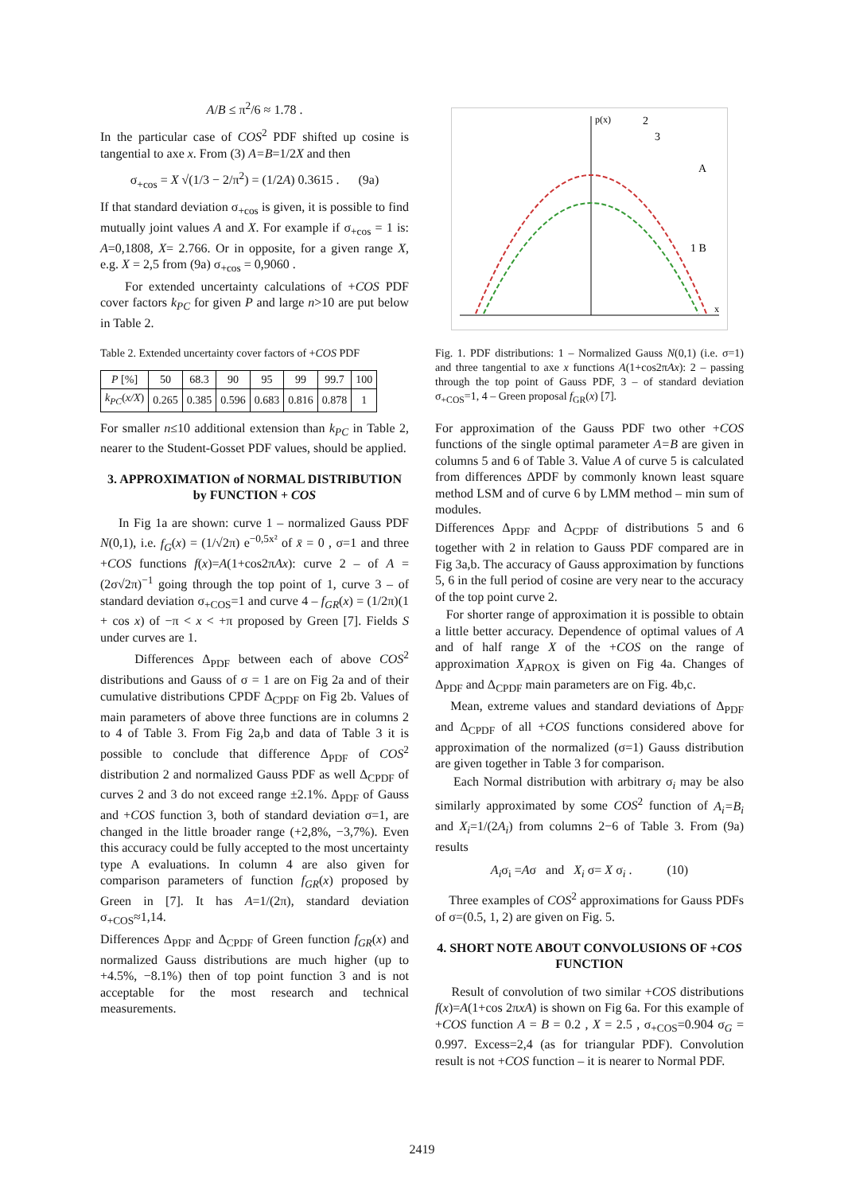A/B ≤ π<sup>2</sup>/6 ≈ 1.78 .
In the particular case of COS<sup>2</sup> PDF shifted up cosine is tangential to axe x. From (3) A=B=1/2X and then
σ<sub>+cos</sub> = X √(1/3 − 2/π<sup>2</sup>) = (1/2A) 0.3615 . (9a)
If that standard deviation σ<sub>+cos</sub> is given, it is possible to find mutually joint values A and X. For example if σ<sub>+cos</sub> = 1 is: A=0,1808, X= 2.766. Or in opposite, for a given range X, e.g. X = 2,5 from (9a) σ<sub>+cos</sub> = 0,9060 .
For extended uncertainty calculations of +COS PDF cover factors k<sub>PC</sub> for given P and large n>10 are put below in Table 2.
Table 2. Extended uncertainty cover factors of +COS PDF
| P [%] | 50 | 68.3 | 90 | 95 | 99 | 99.7 | 100 |
| k<sub>PC</sub> ( x/X ) | 0.265 | 0.385 | 0.596 | 0.683 | 0.816 | 0.878 | 1 |
For smaller n≤10 additional extension than k<sub>PC</sub> in Table 2, nearer to the Student-Gosset PDF values, should be applied.
3. APPROXIMATION of NORMAL DISTRIBUTION by FUNCTION + COS
In Fig 1a are shown: curve 1 – normalized Gauss PDF N(0,1), i.e. f<sub>G</sub>(x) = (1/√2π) e<sup>−0,5x²</sup> of x̄ = 0 , σ=1 and three +COS functions f(x)=A(1+cos2πAx): curve 2 – of A = (2σ√2π)<sup>−1</sup> going through the top point of 1, curve 3 – of standard deviation σ<sub>+COS</sub>=1 and curve 4 – f<sub>GR</sub>(x) = (1/2π)(1 + cos x) of −π < x < +π proposed by Green [7]. Fields S under curves are 1.
Differences Δ<sub>PDF</sub> between each of above COS<sup>2</sup> distributions and Gauss of σ = 1 are on Fig 2a and of their cumulative distributions CPDF Δ<sub>CPDF</sub> on Fig 2b. Values of main parameters of above three functions are in columns 2 to 4 of Table 3. From Fig 2a,b and data of Table 3 it is possible to conclude that difference Δ<sub>PDF</sub> of COS<sup>2</sup> distribution 2 and normalized Gauss PDF as well Δ<sub>CPDF</sub> of curves 2 and 3 do not exceed range ±2.1%. Δ<sub>PDF</sub> of Gauss and +COS function 3, both of standard deviation σ=1, are changed in the little broader range (+2,8%, −3,7%). Even this accuracy could be fully accepted to the most uncertainty type A evaluations. In column 4 are also given for comparison parameters of function f<sub>GR</sub>(x) proposed by Green in [7]. It has A=1/(2π), standard deviation σ<sub>+COS</sub>≈1,14.
Differences Δ<sub>PDF</sub> and Δ<sub>CPDF</sub> of Green function f<sub>GR</sub>(x) and normalized Gauss distributions are much higher (up to +4.5%, −8.1%) then of top point function 3 and is not acceptable for the most research and technical measurements.
p(x)
x
2
3
1 B
A
Fig. 1. PDF distributions: 1 – Normalized Gauss N(0,1) (i.e. σ=1) and three tangential to axe x functions A(1+cos2πAx): 2 – passing through the top point of Gauss PDF, 3 – of standard deviation σ<sub>+COS</sub>=1, 4 – Green proposal f<sub>GR</sub>(x) [7].
For approximation of the Gauss PDF two other +COS functions of the single optimal parameter A=B are given in columns 5 and 6 of Table 3. Value A of curve 5 is calculated from differences ΔPDF by commonly known least square method LSM and of curve 6 by LMM method – min sum of modules.
Differences Δ<sub>PDF</sub> and Δ<sub>CPDF</sub> of distributions 5 and 6 together with 2 in relation to Gauss PDF compared are in Fig 3a,b. The accuracy of Gauss approximation by functions 5, 6 in the full period of cosine are very near to the accuracy of the top point curve 2.
For shorter range of approximation it is possible to obtain a little better accuracy. Dependence of optimal values of A and of half range X of the +COS on the range of approximation X<sub>APROX</sub> is given on Fig 4a. Changes of Δ<sub>PDF</sub> and Δ<sub>CPDF</sub> main parameters are on Fig. 4b,c.
Mean, extreme values and standard deviations of Δ<sub>PDF</sub> and Δ<sub>CPDF</sub> of all +COS functions considered above for approximation of the normalized (σ=1) Gauss distribution are given together in Table 3 for comparison.
Each Normal distribution with arbitrary σ<sub>i</sub> may be also similarly approximated by some COS<sup>2</sup> function of A<sub>i</sub>=B<sub>i</sub> and X<sub>i</sub>=1/(2A<sub>i</sub>) from columns 2−6 of Table 3. From (9a) results
A<sub>i</sub>σ<sub>i</sub> =Aσ and X<sub>i</sub> σ= X σ<sub>i</sub> . (10)
Three examples of COS<sup>2</sup> approximations for Gauss PDFs of σ=(0.5, 1, 2) are given on Fig. 5.
4. SHORT NOTE ABOUT CONVOLUSIONS OF +COS FUNCTION
Result of convolution of two similar +COS distributions f(x)=A(1+cos 2πxA) is shown on Fig 6a. For this example of +COS function A = B = 0.2 , X = 2.5 , σ<sub>+COS</sub>=0.904 σ<sub>G</sub> = 0.997. Excess=2,4 (as for triangular PDF). Convolution result is not +COS function – it is nearer to Normal PDF.
2419